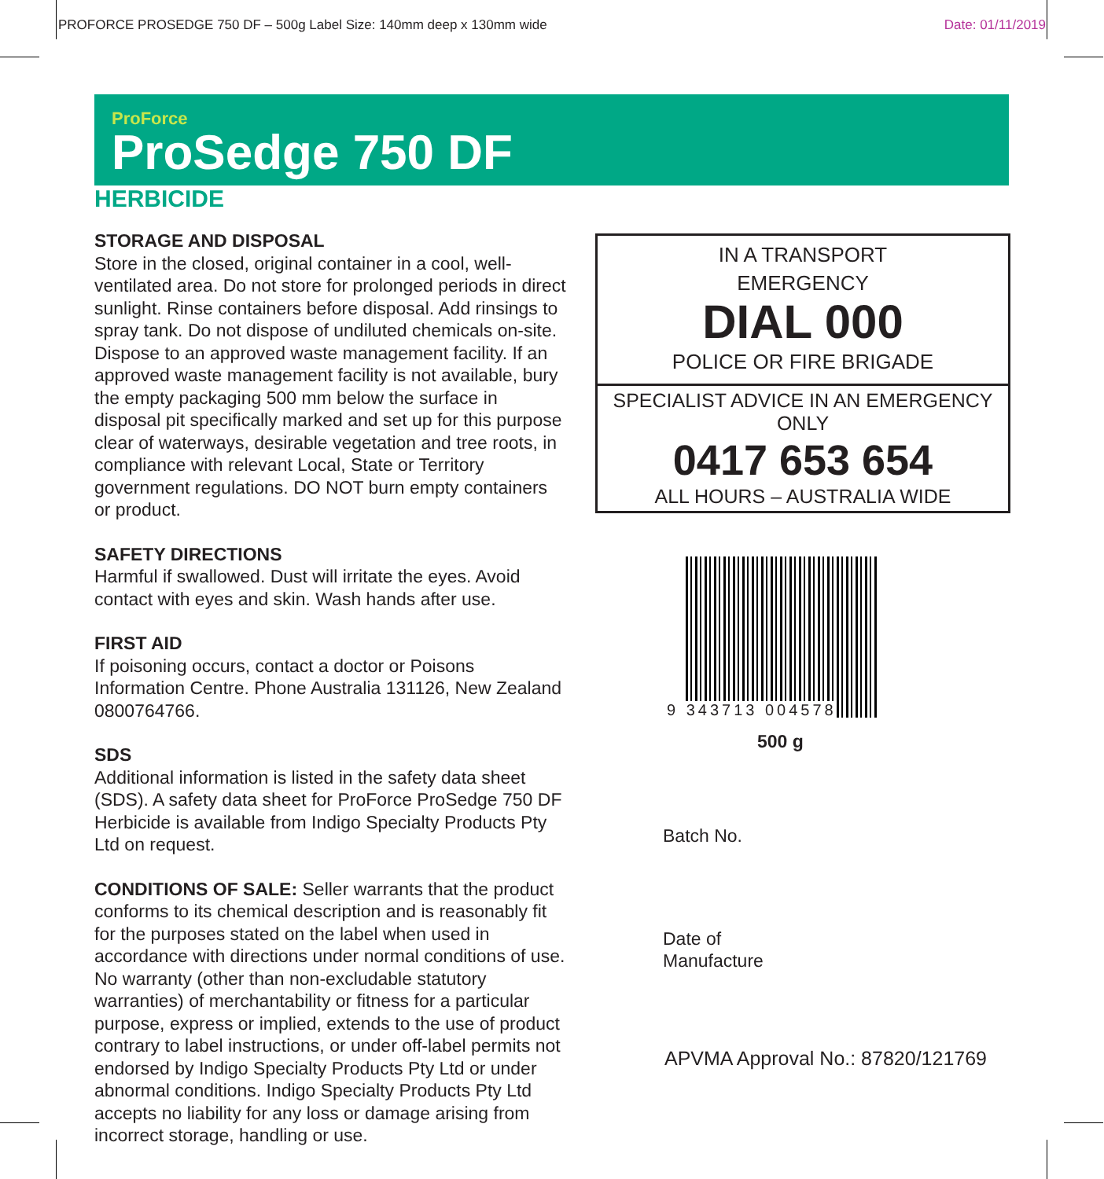PROFORCE PROSEDGE 750 DF – 500g Label Size: 140mm deep x 130mm wide Date: 01/11/2019
ProForce
ProSedge 750 DF
HERBICIDE
STORAGE AND DISPOSAL
Store in the closed, original container in a cool, well-ventilated area. Do not store for prolonged periods in direct sunlight. Rinse containers before disposal. Add rinsings to spray tank. Do not dispose of undiluted chemicals on-site. Dispose to an approved waste management facility. If an approved waste management facility is not available, bury the empty packaging 500 mm below the surface in disposal pit specifically marked and set up for this purpose clear of waterways, desirable vegetation and tree roots, in compliance with relevant Local, State or Territory government regulations. DO NOT burn empty containers or product.
SAFETY DIRECTIONS
Harmful if swallowed. Dust will irritate the eyes. Avoid contact with eyes and skin. Wash hands after use.
FIRST AID
If poisoning occurs, contact a doctor or Poisons Information Centre. Phone Australia 131126, New Zealand 0800764766.
SDS
Additional information is listed in the safety data sheet (SDS). A safety data sheet for ProForce ProSedge 750 DF Herbicide is available from Indigo Specialty Products Pty Ltd on request.
CONDITIONS OF SALE: Seller warrants that the product conforms to its chemical description and is reasonably fit for the purposes stated on the label when used in accordance with directions under normal conditions of use. No warranty (other than non-excludable statutory warranties) of merchantability or fitness for a particular purpose, express or implied, extends to the use of product contrary to label instructions, or under off-label permits not endorsed by Indigo Specialty Products Pty Ltd or under abnormal conditions. Indigo Specialty Products Pty Ltd accepts no liability for any loss or damage arising from incorrect storage, handling or use.
IN A TRANSPORT
EMERGENCY
DIAL 000
POLICE OR FIRE BRIGADE
SPECIALIST ADVICE IN AN EMERGENCY ONLY
0417 653 654
ALL HOURS – AUSTRALIA WIDE
9 343713 004578
500 g
Batch No.
Date of
Manufacture
APVMA Approval No.: 87820/121769